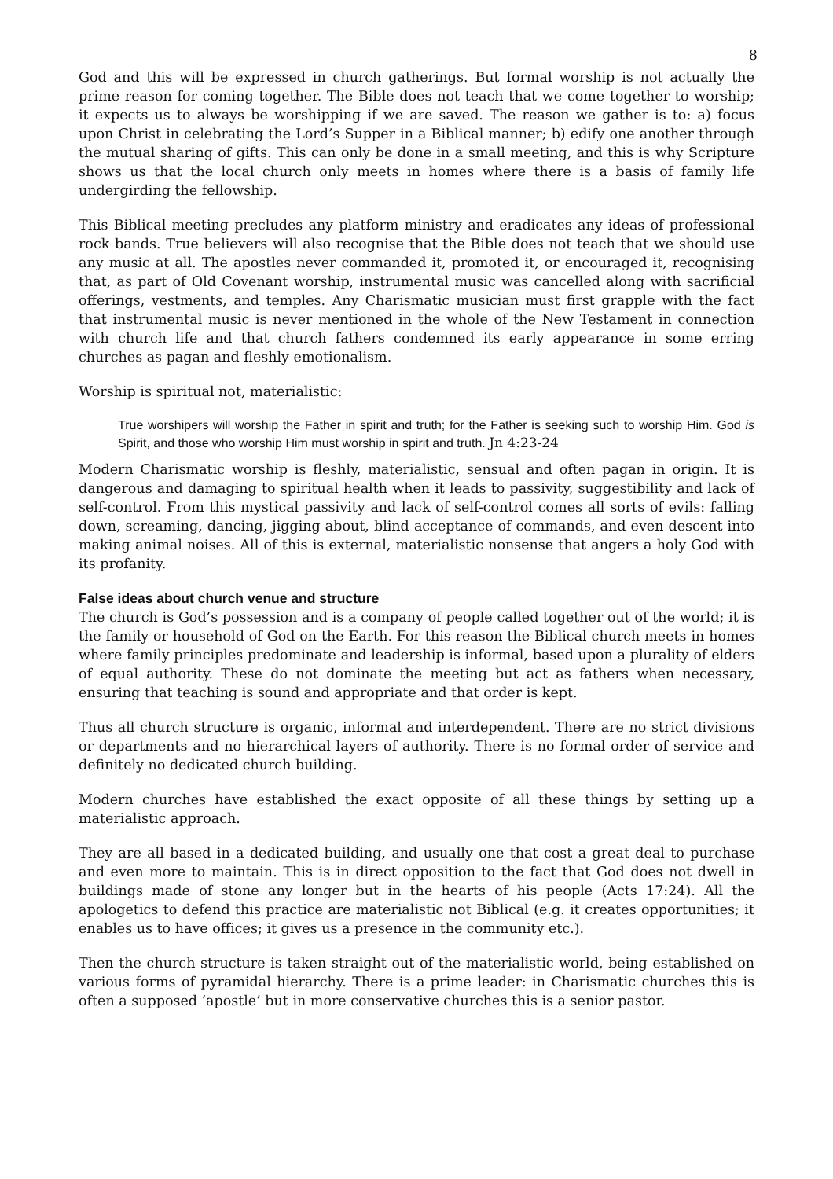8
God and this will be expressed in church gatherings. But formal worship is not actually the prime reason for coming together. The Bible does not teach that we come together to worship; it expects us to always be worshipping if we are saved. The reason we gather is to: a) focus upon Christ in celebrating the Lord’s Supper in a Biblical manner; b) edify one another through the mutual sharing of gifts. This can only be done in a small meeting, and this is why Scripture shows us that the local church only meets in homes where there is a basis of family life undergirding the fellowship.
This Biblical meeting precludes any platform ministry and eradicates any ideas of professional rock bands. True believers will also recognise that the Bible does not teach that we should use any music at all. The apostles never commanded it, promoted it, or encouraged it, recognising that, as part of Old Covenant worship, instrumental music was cancelled along with sacrificial offerings, vestments, and temples. Any Charismatic musician must first grapple with the fact that instrumental music is never mentioned in the whole of the New Testament in connection with church life and that church fathers condemned its early appearance in some erring churches as pagan and fleshly emotionalism.
Worship is spiritual not, materialistic:
True worshipers will worship the Father in spirit and truth; for the Father is seeking such to worship Him. God is Spirit, and those who worship Him must worship in spirit and truth. Jn 4:23-24
Modern Charismatic worship is fleshly, materialistic, sensual and often pagan in origin. It is dangerous and damaging to spiritual health when it leads to passivity, suggestibility and lack of self-control. From this mystical passivity and lack of self-control comes all sorts of evils: falling down, screaming, dancing, jigging about, blind acceptance of commands, and even descent into making animal noises. All of this is external, materialistic nonsense that angers a holy God with its profanity.
False ideas about church venue and structure
The church is God’s possession and is a company of people called together out of the world; it is the family or household of God on the Earth. For this reason the Biblical church meets in homes where family principles predominate and leadership is informal, based upon a plurality of elders of equal authority. These do not dominate the meeting but act as fathers when necessary, ensuring that teaching is sound and appropriate and that order is kept.
Thus all church structure is organic, informal and interdependent. There are no strict divisions or departments and no hierarchical layers of authority. There is no formal order of service and definitely no dedicated church building.
Modern churches have established the exact opposite of all these things by setting up a materialistic approach.
They are all based in a dedicated building, and usually one that cost a great deal to purchase and even more to maintain. This is in direct opposition to the fact that God does not dwell in buildings made of stone any longer but in the hearts of his people (Acts 17:24). All the apologetics to defend this practice are materialistic not Biblical (e.g. it creates opportunities; it enables us to have offices; it gives us a presence in the community etc.).
Then the church structure is taken straight out of the materialistic world, being established on various forms of pyramidal hierarchy. There is a prime leader: in Charismatic churches this is often a supposed ‘apostle’ but in more conservative churches this is a senior pastor.